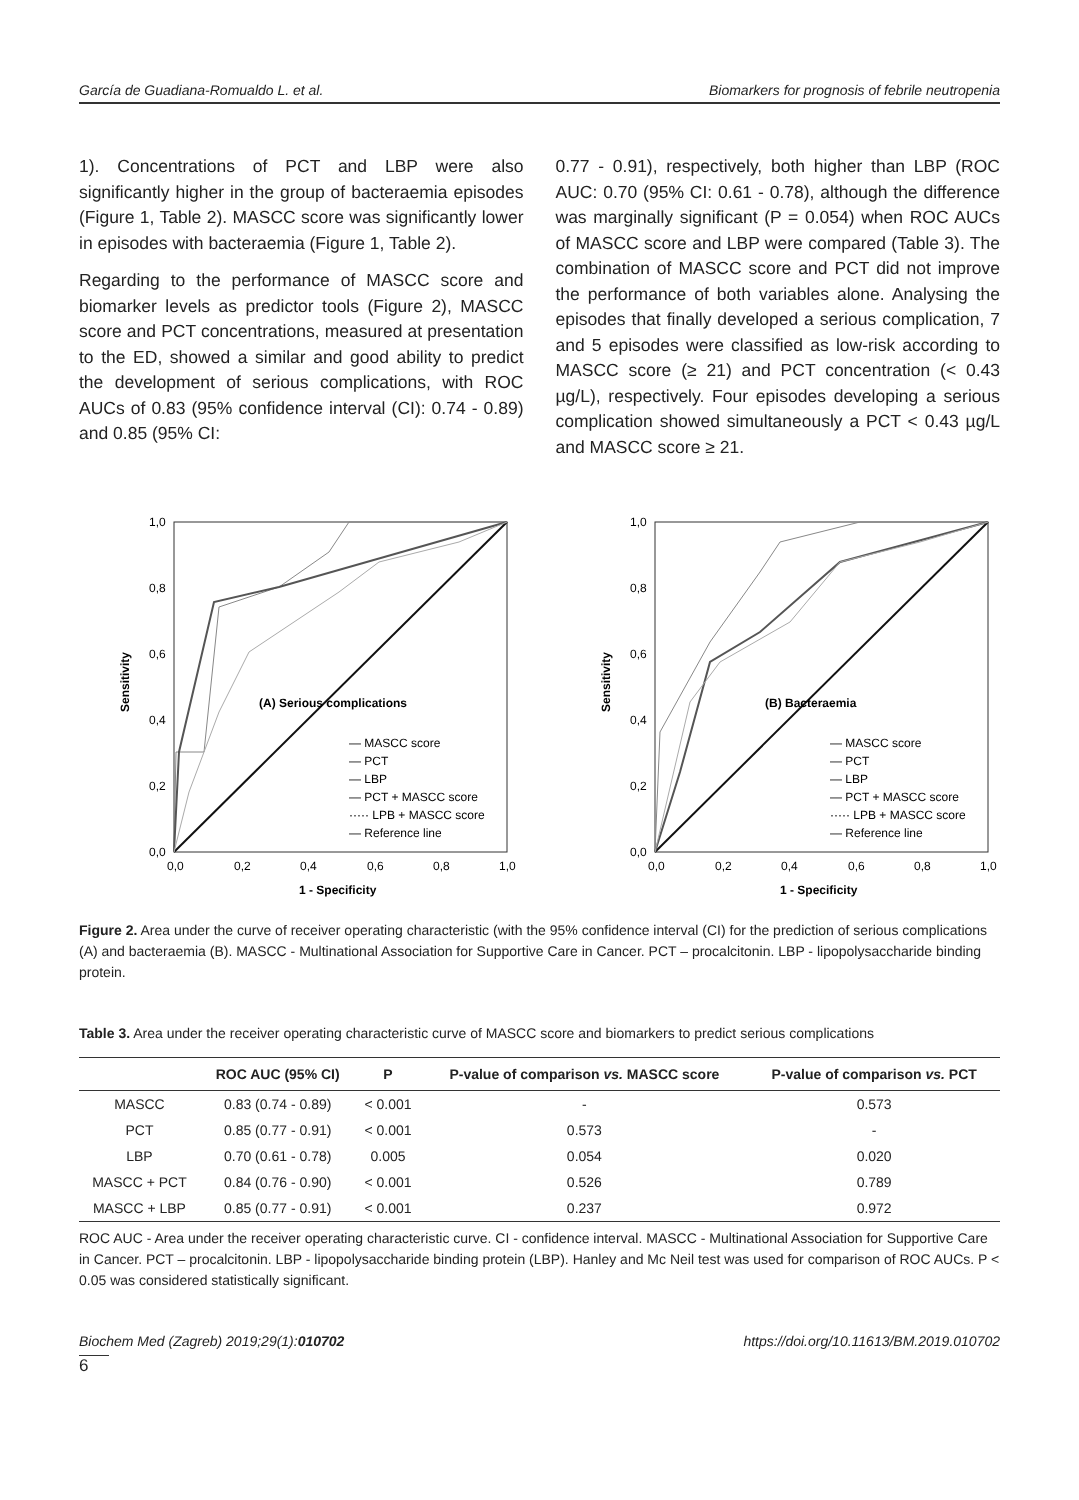García de Guadiana-Romualdo L. et al. Biomarkers for prognosis of febrile neutropenia
1). Concentrations of PCT and LBP were also significantly higher in the group of bacteraemia episodes (Figure 1, Table 2). MASCC score was significantly lower in episodes with bacteraemia (Figure 1, Table 2).
Regarding to the performance of MASCC score and biomarker levels as predictor tools (Figure 2), MASCC score and PCT concentrations, measured at presentation to the ED, showed a similar and good ability to predict the development of serious complications, with ROC AUCs of 0.83 (95% confidence interval (CI): 0.74 - 0.89) and 0.85 (95% CI:
0.77 - 0.91), respectively, both higher than LBP (ROC AUC: 0.70 (95% CI: 0.61 - 0.78), although the difference was marginally significant (P = 0.054) when ROC AUCs of MASCC score and LBP were compared (Table 3). The combination of MASCC score and PCT did not improve the performance of both variables alone. Analysing the episodes that finally developed a serious complication, 7 and 5 episodes were classified as low-risk according to MASCC score (≥ 21) and PCT concentration (< 0.43 µg/L), respectively. Four episodes developing a serious complication showed simultaneously a PCT < 0.43 µg/L and MASCC score ≥ 21.
Sensitivity
1,0
0,8
0,6
0,4
0,2
0,0
0,0
0,2
0,4
0,6
0,8
1,0
1 - Specificity
(A) Serious complications
— MASCC score
— PCT
— LBP
— PCT + MASCC score
····· LPB + MASCC score
— Reference line
Sensitivity
1,0
0,8
0,6
0,4
0,2
0,0
0,0
0,2
0,4
0,6
0,8
1,0
1 - Specificity
(B) Bacteraemia
— MASCC score
— PCT
— LBP
— PCT + MASCC score
····· LPB + MASCC score
— Reference line
Figure 2. Area under the curve of receiver operating characteristic (with the 95% confidence interval (CI) for the prediction of serious complications (A) and bacteraemia (B). MASCC - Multinational Association for Supportive Care in Cancer. PCT – procalcitonin. LBP - lipopolysaccharide binding protein.
Table 3. Area under the receiver operating characteristic curve of MASCC score and biomarkers to predict serious complications
| | ROC AUC (95% CI) | P | P-value of comparison vs. MASCC score | P-value of comparison vs. PCT |
| --- | --- | --- | --- | --- |
| MASCC | 0.83 (0.74 - 0.89) | < 0.001 | - | 0.573 |
| PCT | 0.85 (0.77 - 0.91) | < 0.001 | 0.573 | - |
| LBP | 0.70 (0.61 - 0.78) | 0.005 | 0.054 | 0.020 |
| MASCC + PCT | 0.84 (0.76 - 0.90) | < 0.001 | 0.526 | 0.789 |
| MASCC + LBP | 0.85 (0.77 - 0.91) | < 0.001 | 0.237 | 0.972 |
ROC AUC - Area under the receiver operating characteristic curve. CI - confidence interval. MASCC - Multinational Association for Supportive Care in Cancer. PCT – procalcitonin. LBP - lipopolysaccharide binding protein (LBP). Hanley and Mc Neil test was used for comparison of ROC AUCs. P < 0.05 was considered statistically significant.
Biochem Med (Zagreb) 2019;29(1):010702 https://doi.org/10.11613/BM.2019.010702
6